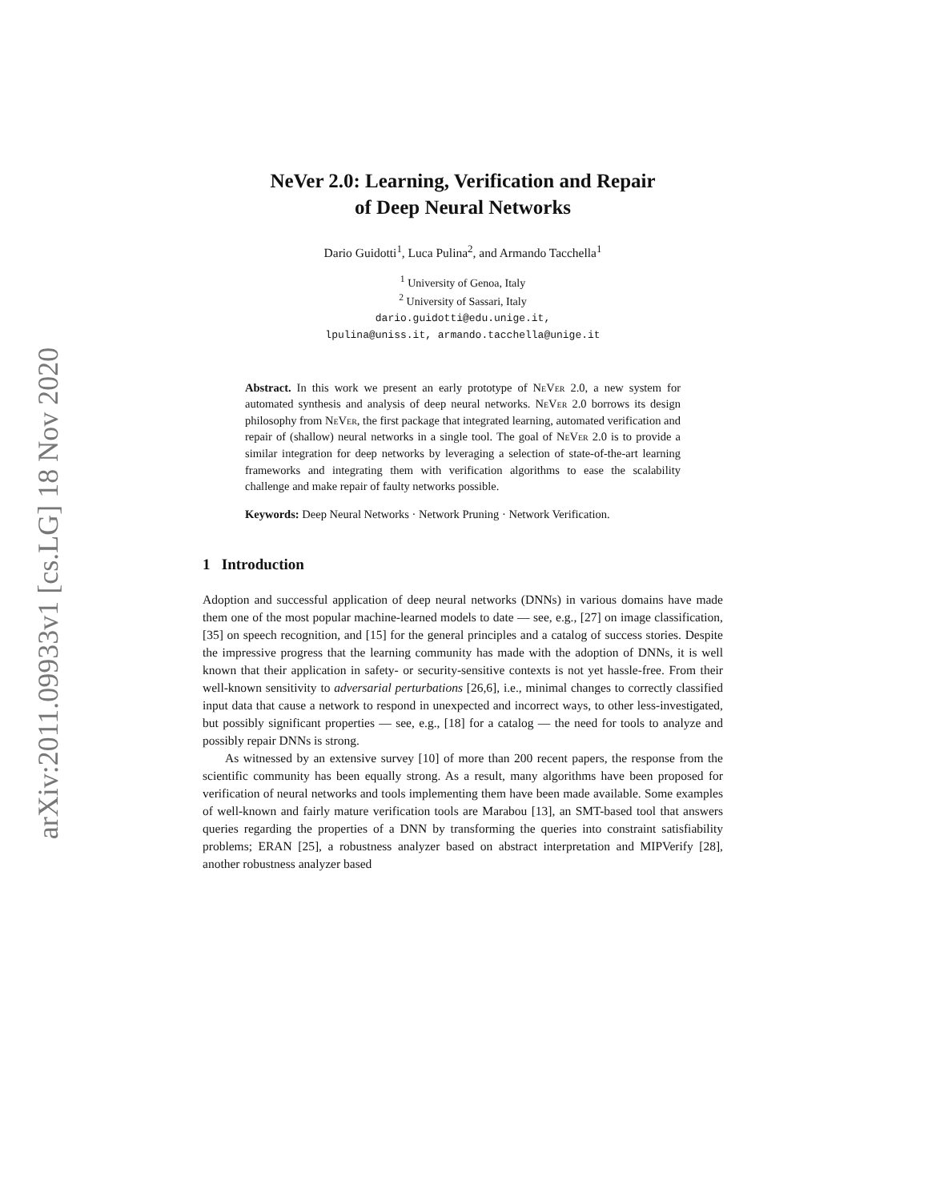arXiv:2011.09933v1 [cs.LG] 18 Nov 2020
NeVer 2.0: Learning, Verification and Repair
of Deep Neural Networks
Dario Guidotti<sup>1</sup>, Luca Pulina<sup>2</sup>, and Armando Tacchella<sup>1</sup>
<sup>1</sup> University of Genoa, Italy
<sup>2</sup> University of Sassari, Italy
dario.guidotti@edu.unige.it,
lpulina@uniss.it, armando.tacchella@unige.it
Abstract. In this work we present an early prototype of NeVer 2.0, a new system for automated synthesis and analysis of deep neural networks. NeVer 2.0 borrows its design philosophy from NeVer, the first package that integrated learning, automated verification and repair of (shallow) neural networks in a single tool. The goal of NeVer 2.0 is to provide a similar integration for deep networks by leveraging a selection of state-of-the-art learning frameworks and integrating them with verification algorithms to ease the scalability challenge and make repair of faulty networks possible.
Keywords: Deep Neural Networks · Network Pruning · Network Verification.
1 Introduction
Adoption and successful application of deep neural networks (DNNs) in various domains have made them one of the most popular machine-learned models to date — see, e.g., [27] on image classification, [35] on speech recognition, and [15] for the general principles and a catalog of success stories. Despite the impressive progress that the learning community has made with the adoption of DNNs, it is well known that their application in safety- or security-sensitive contexts is not yet hassle-free. From their well-known sensitivity to adversarial perturbations [26,6], i.e., minimal changes to correctly classified input data that cause a network to respond in unexpected and incorrect ways, to other less-investigated, but possibly significant properties — see, e.g., [18] for a catalog — the need for tools to analyze and possibly repair DNNs is strong.
As witnessed by an extensive survey [10] of more than 200 recent papers, the response from the scientific community has been equally strong. As a result, many algorithms have been proposed for verification of neural networks and tools implementing them have been made available. Some examples of well-known and fairly mature verification tools are Marabou [13], an SMT-based tool that answers queries regarding the properties of a DNN by transforming the queries into constraint satisfiability problems; ERAN [25], a robustness analyzer based on abstract interpretation and MIPVerify [28], another robustness analyzer based